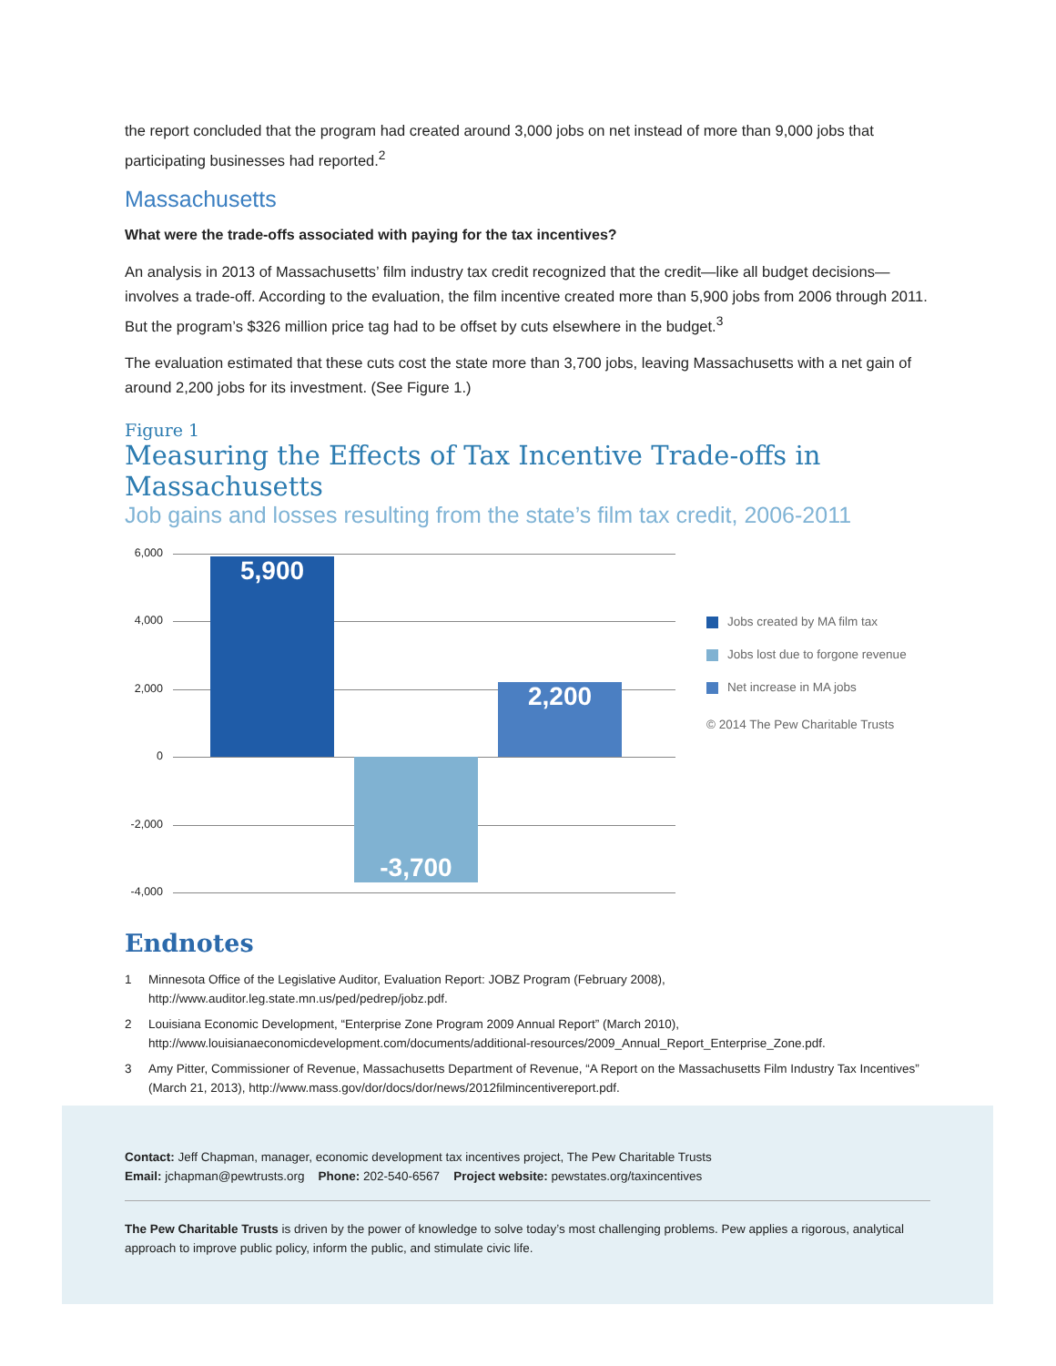the report concluded that the program had created around 3,000 jobs on net instead of more than 9,000 jobs that participating businesses had reported.<sup>2</sup>
Massachusetts
What were the trade-offs associated with paying for the tax incentives?
An analysis in 2013 of Massachusetts’ film industry tax credit recognized that the credit—like all budget decisions—involves a trade-off. According to the evaluation, the film incentive created more than 5,900 jobs from 2006 through 2011. But the program’s $326 million price tag had to be offset by cuts elsewhere in the budget.<sup>3</sup>
The evaluation estimated that these cuts cost the state more than 3,700 jobs, leaving Massachusetts with a net gain of around 2,200 jobs for its investment. (See Figure 1.)
Figure 1
Measuring the Effects of Tax Incentive Trade-offs in Massachusetts
Job gains and losses resulting from the state’s film tax credit, 2006-2011
6,000
4,000
2,000
0
-2,000
-4,000
5,900
-3,700
2,200
Jobs created by MA film tax
Jobs lost due to forgone revenue
Net increase in MA jobs
© 2014 The Pew Charitable Trusts
Endnotes
1 Minnesota Office of the Legislative Auditor, Evaluation Report: JOBZ Program (February 2008), http://www.auditor.leg.state.mn.us/ped/pedrep/jobz.pdf.
2 Louisiana Economic Development, “Enterprise Zone Program 2009 Annual Report” (March 2010), http://www.louisianaeconomicdevelopment.com/documents/additional-resources/2009_Annual_Report_Enterprise_Zone.pdf.
3 Amy Pitter, Commissioner of Revenue, Massachusetts Department of Revenue, “A Report on the Massachusetts Film Industry Tax Incentives” (March 21, 2013), http://www.mass.gov/dor/docs/dor/news/2012filmincentivereport.pdf.
Contact: Jeff Chapman, manager, economic development tax incentives project, The Pew Charitable Trusts
Email: jchapman@pewtrusts.org Phone: 202-540-6567 Project website: pewstates.org/taxincentives
The Pew Charitable Trusts is driven by the power of knowledge to solve today’s most challenging problems. Pew applies a rigorous, analytical approach to improve public policy, inform the public, and stimulate civic life.